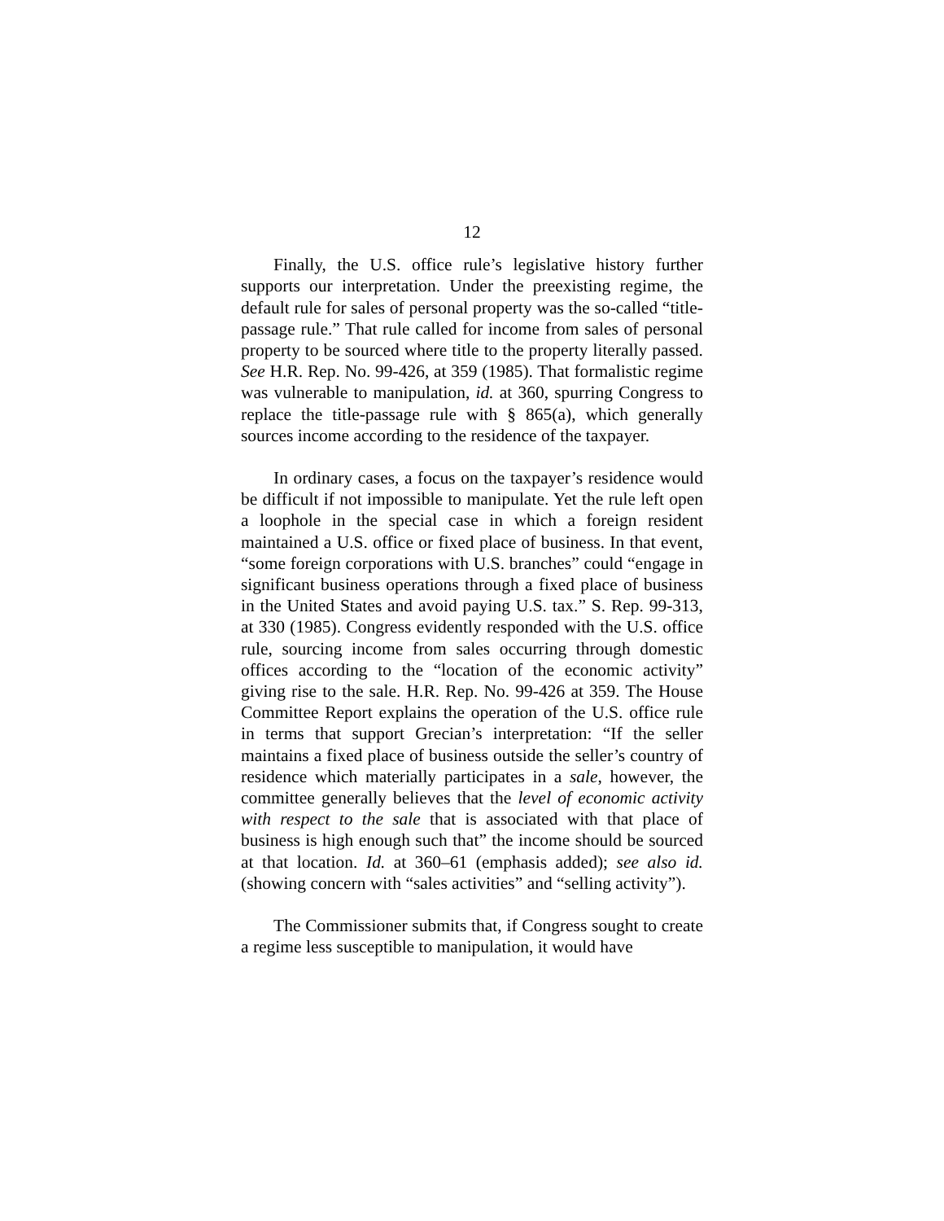12
Finally, the U.S. office rule’s legislative history further supports our interpretation. Under the preexisting regime, the default rule for sales of personal property was the so-called “title-passage rule.” That rule called for income from sales of personal property to be sourced where title to the property literally passed. See H.R. Rep. No. 99-426, at 359 (1985). That formalistic regime was vulnerable to manipulation, id. at 360, spurring Congress to replace the title-passage rule with § 865(a), which generally sources income according to the residence of the taxpayer.
In ordinary cases, a focus on the taxpayer’s residence would be difficult if not impossible to manipulate. Yet the rule left open a loophole in the special case in which a foreign resident maintained a U.S. office or fixed place of business. In that event, “some foreign corporations with U.S. branches” could “engage in significant business operations through a fixed place of business in the United States and avoid paying U.S. tax.” S. Rep. 99-313, at 330 (1985). Congress evidently responded with the U.S. office rule, sourcing income from sales occurring through domestic offices according to the “location of the economic activity” giving rise to the sale. H.R. Rep. No. 99-426 at 359. The House Committee Report explains the operation of the U.S. office rule in terms that support Grecian’s interpretation: “If the seller maintains a fixed place of business outside the seller’s country of residence which materially participates in a sale, however, the committee generally believes that the level of economic activity with respect to the sale that is associated with that place of business is high enough such that” the income should be sourced at that location. Id. at 360–61 (emphasis added); see also id. (showing concern with “sales activities” and “selling activity”).
The Commissioner submits that, if Congress sought to create a regime less susceptible to manipulation, it would have